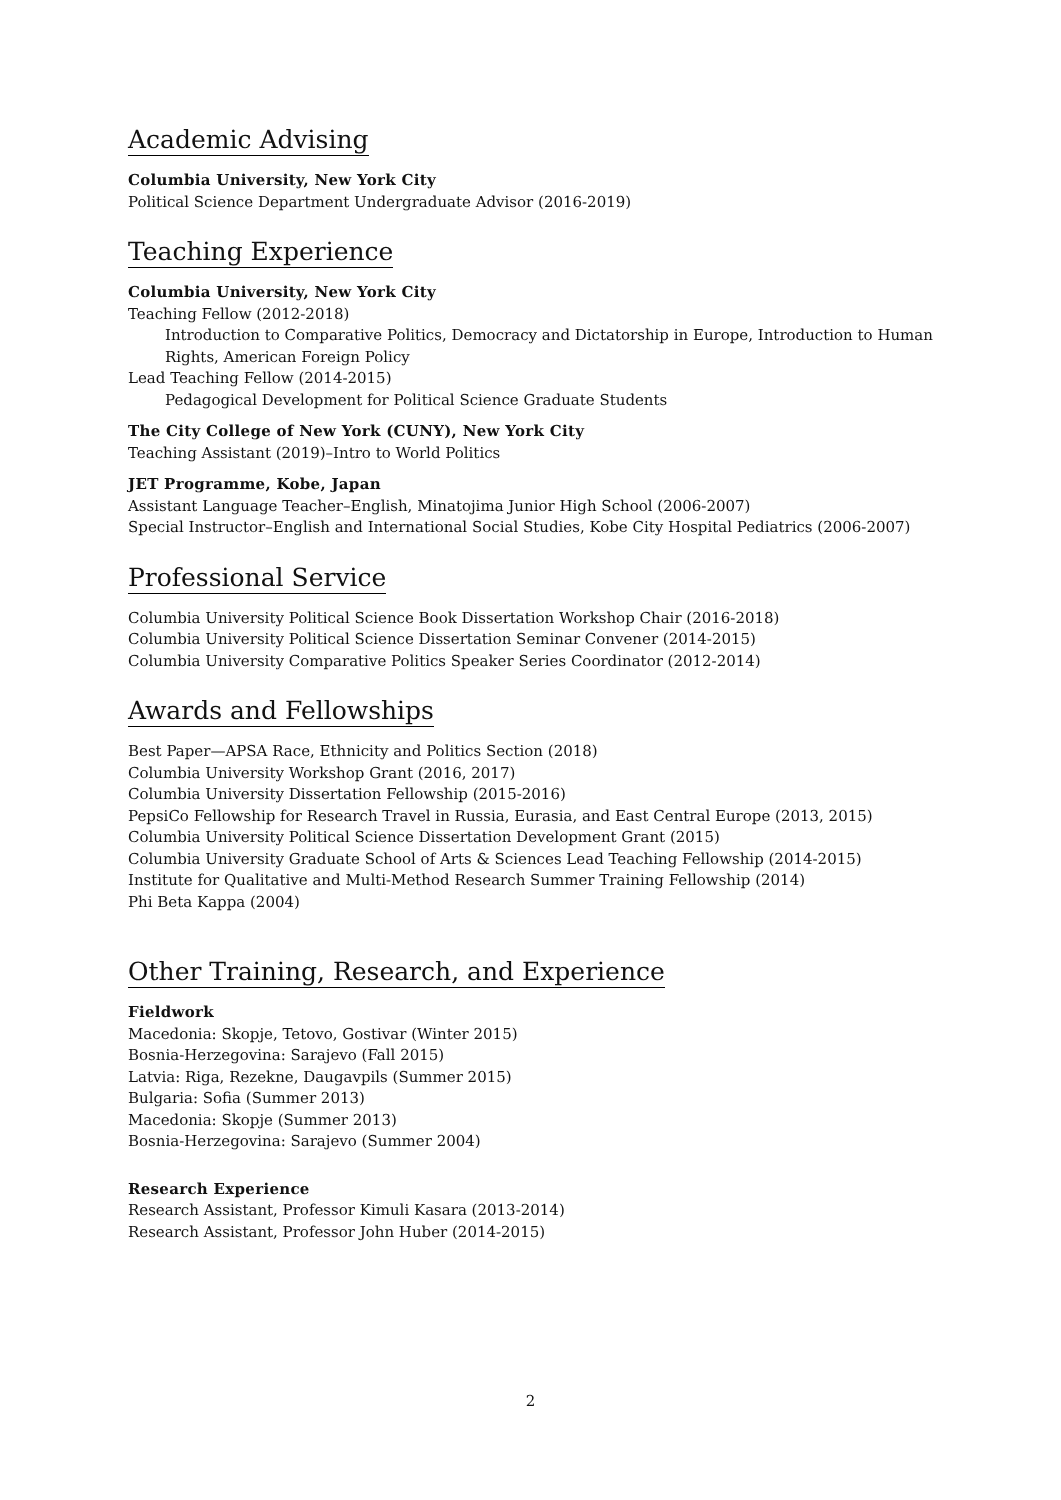Academic Advising
Columbia University, New York City
Political Science Department Undergraduate Advisor (2016-2019)
Teaching Experience
Columbia University, New York City
Teaching Fellow (2012-2018)
Introduction to Comparative Politics, Democracy and Dictatorship in Europe, Introduction to Human Rights, American Foreign Policy
Lead Teaching Fellow (2014-2015)
Pedagogical Development for Political Science Graduate Students
The City College of New York (CUNY), New York City
Teaching Assistant (2019)–Intro to World Politics
JET Programme, Kobe, Japan
Assistant Language Teacher–English, Minatojima Junior High School (2006-2007)
Special Instructor–English and International Social Studies, Kobe City Hospital Pediatrics (2006-2007)
Professional Service
Columbia University Political Science Book Dissertation Workshop Chair (2016-2018)
Columbia University Political Science Dissertation Seminar Convener (2014-2015)
Columbia University Comparative Politics Speaker Series Coordinator (2012-2014)
Awards and Fellowships
Best Paper—APSA Race, Ethnicity and Politics Section (2018)
Columbia University Workshop Grant (2016, 2017)
Columbia University Dissertation Fellowship (2015-2016)
PepsiCo Fellowship for Research Travel in Russia, Eurasia, and East Central Europe (2013, 2015)
Columbia University Political Science Dissertation Development Grant (2015)
Columbia University Graduate School of Arts & Sciences Lead Teaching Fellowship (2014-2015)
Institute for Qualitative and Multi-Method Research Summer Training Fellowship (2014)
Phi Beta Kappa (2004)
Other Training, Research, and Experience
Fieldwork
Macedonia: Skopje, Tetovo, Gostivar (Winter 2015)
Bosnia-Herzegovina: Sarajevo (Fall 2015)
Latvia: Riga, Rezekne, Daugavpils (Summer 2015)
Bulgaria: Sofia (Summer 2013)
Macedonia: Skopje (Summer 2013)
Bosnia-Herzegovina: Sarajevo (Summer 2004)
Research Experience
Research Assistant, Professor Kimuli Kasara (2013-2014)
Research Assistant, Professor John Huber (2014-2015)
2